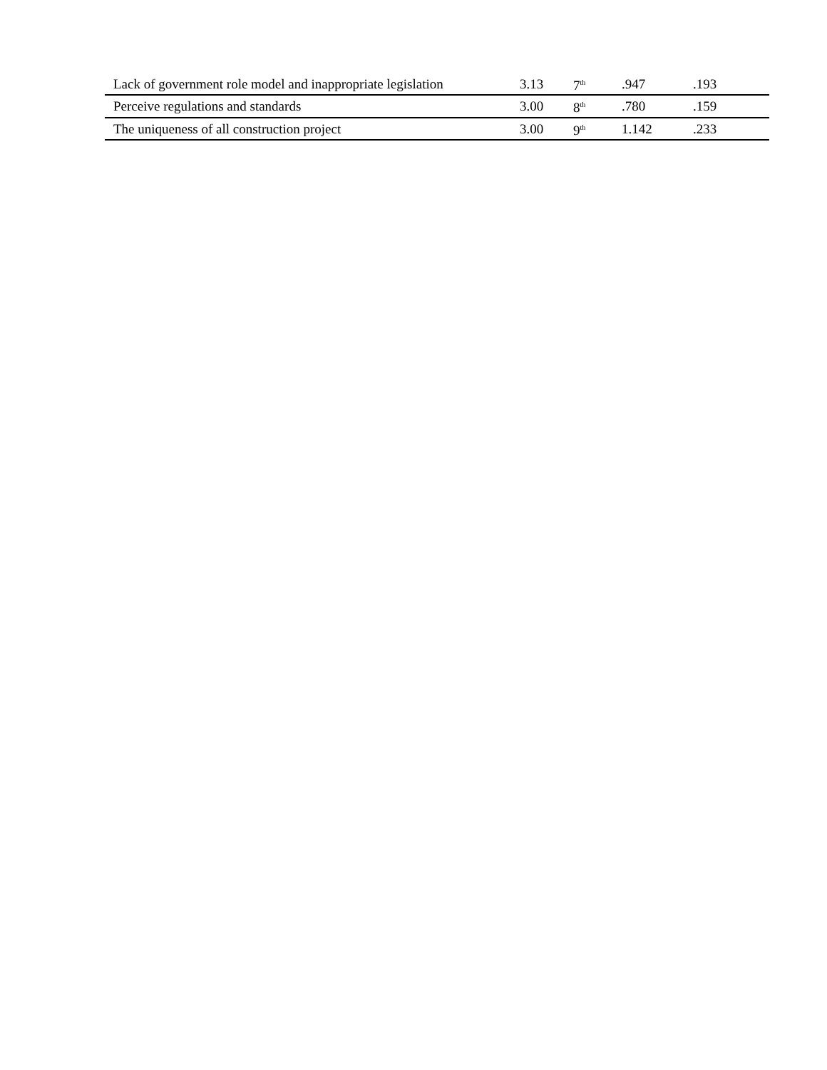| Lack of government role model and inappropriate legislation | 3.13 | 7<sup>th</sup> | .947 | .193 |
| Perceive regulations and standards | 3.00 | 8<sup>th</sup> | .780 | .159 |
| The uniqueness of all construction project | 3.00 | 9<sup>th</sup> | 1.142 | .233 |